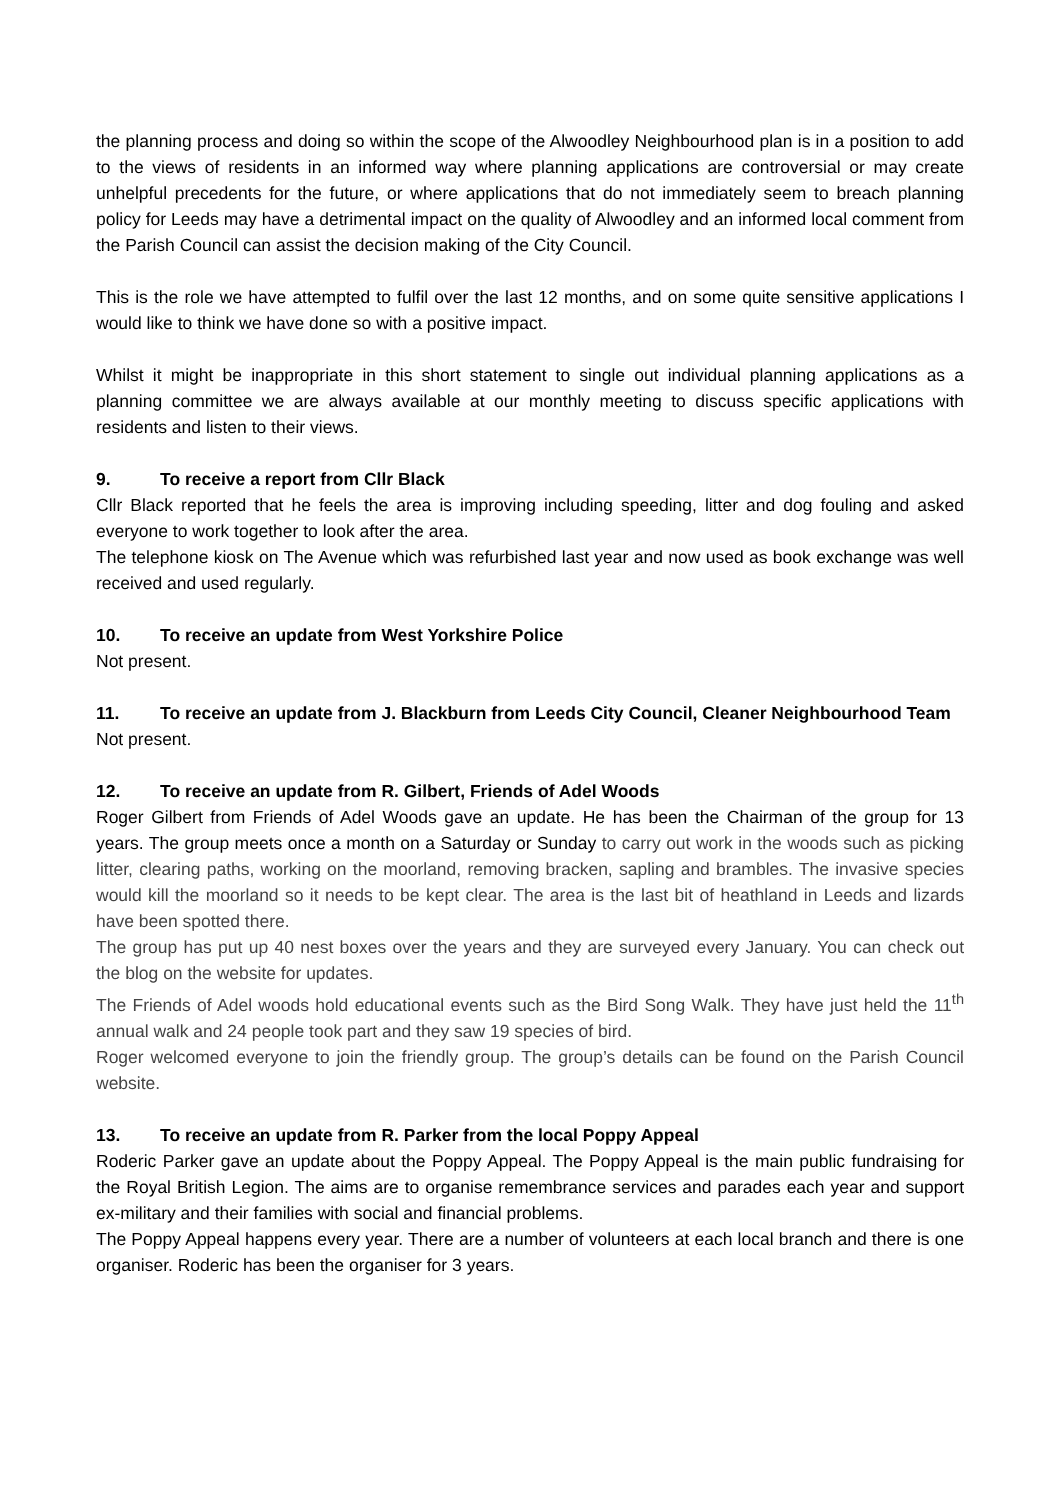the planning process and doing so within the scope of the Alwoodley Neighbourhood plan is in a position to add to the views of residents in an informed way where planning applications are controversial or may create unhelpful precedents for the future, or where applications that do not immediately seem to breach planning policy for Leeds may have a detrimental impact on the quality of Alwoodley and an informed local comment from the Parish Council can assist the decision making of the City Council.
This is the role we have attempted to fulfil over the last 12 months, and on some quite sensitive applications I would like to think we have done so with a positive impact.
Whilst it might be inappropriate in this short statement to single out individual planning applications as a planning committee we are always available at our monthly meeting to discuss specific applications with residents and listen to their views.
9. To receive a report from Cllr Black
Cllr Black reported that he feels the area is improving including speeding, litter and dog fouling and asked everyone to work together to look after the area.
The telephone kiosk on The Avenue which was refurbished last year and now used as book exchange was well received and used regularly.
10. To receive an update from West Yorkshire Police
Not present.
11. To receive an update from J. Blackburn from Leeds City Council, Cleaner Neighbourhood Team
Not present.
12. To receive an update from R. Gilbert, Friends of Adel Woods
Roger Gilbert from Friends of Adel Woods gave an update. He has been the Chairman of the group for 13 years. The group meets once a month on a Saturday or Sunday to carry out work in the woods such as picking litter, clearing paths, working on the moorland, removing bracken, sapling and brambles. The invasive species would kill the moorland so it needs to be kept clear. The area is the last bit of heathland in Leeds and lizards have been spotted there.
The group has put up 40 nest boxes over the years and they are surveyed every January. You can check out the blog on the website for updates.
The Friends of Adel woods hold educational events such as the Bird Song Walk. They have just held the 11<sup>th</sup> annual walk and 24 people took part and they saw 19 species of bird.
Roger welcomed everyone to join the friendly group. The group’s details can be found on the Parish Council website.
13. To receive an update from R. Parker from the local Poppy Appeal
Roderic Parker gave an update about the Poppy Appeal. The Poppy Appeal is the main public fundraising for the Royal British Legion. The aims are to organise remembrance services and parades each year and support ex-military and their families with social and financial problems.
The Poppy Appeal happens every year. There are a number of volunteers at each local branch and there is one organiser. Roderic has been the organiser for 3 years.